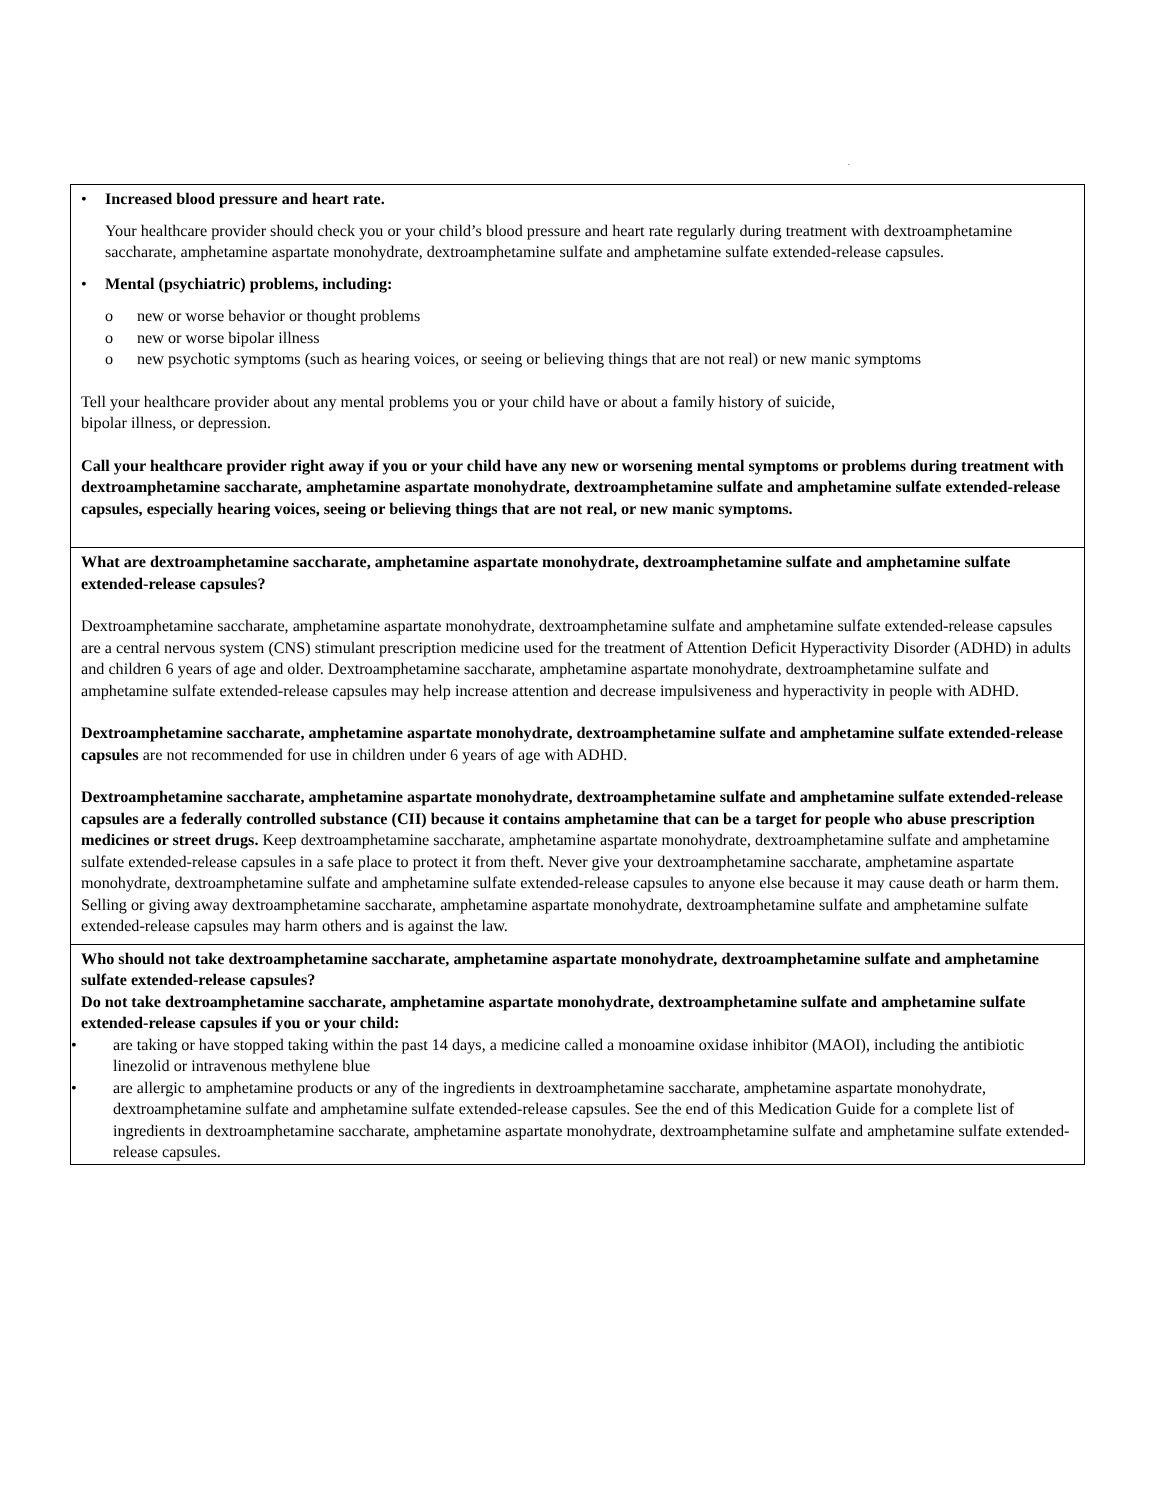.
| • Increased blood pressure and heart rate. Your healthcare provider should check you or your child’s blood pressure and heart rate regularly during treatment with dextroamphetamine saccharate, amphetamine aspartate monohydrate, dextroamphetamine sulfate and amphetamine sulfate extended-release capsules. • Mental (psychiatric) problems, including: o new or worse behavior or thought problems o new or worse bipolar illness o new psychotic symptoms (such as hearing voices, or seeing or believing things that are not real) or new manic symptoms Tell your healthcare provider about any mental problems you or your child have or about a family history of suicide, bipolar illness, or depression. Call your healthcare provider right away if you or your child have any new or worsening mental symptoms or problems during treatment with dextroamphetamine saccharate, amphetamine aspartate monohydrate, dextroamphetamine sulfate and amphetamine sulfate extended-release capsules, especially hearing voices, seeing or believing things that are not real, or new manic symptoms. |
| What are dextroamphetamine saccharate, amphetamine aspartate monohydrate, dextroamphetamine sulfate and amphetamine sulfate extended-release capsules? Dextroamphetamine saccharate, amphetamine aspartate monohydrate, dextroamphetamine sulfate and amphetamine sulfate extended-release capsules are a central nervous system (CNS) stimulant prescription medicine used for the treatment of Attention Deficit Hyperactivity Disorder (ADHD) in adults and children 6 years of age and older. Dextroamphetamine saccharate, amphetamine aspartate monohydrate, dextroamphetamine sulfate and amphetamine sulfate extended-release capsules may help increase attention and decrease impulsiveness and hyperactivity in people with ADHD. Dextroamphetamine saccharate, amphetamine aspartate monohydrate, dextroamphetamine sulfate and amphetamine sulfate extended-release capsules are not recommended for use in children under 6 years of age with ADHD. Dextroamphetamine saccharate, amphetamine aspartate monohydrate, dextroamphetamine sulfate and amphetamine sulfate extended-release capsules are a federally controlled substance (CII) because it contains amphetamine that can be a target for people who abuse prescription medicines or street drugs. Keep dextroamphetamine saccharate, amphetamine aspartate monohydrate, dextroamphetamine sulfate and amphetamine sulfate extended-release capsules in a safe place to protect it from theft. Never give your dextroamphetamine saccharate, amphetamine aspartate monohydrate, dextroamphetamine sulfate and amphetamine sulfate extended-release capsules to anyone else because it may cause death or harm them. Selling or giving away dextroamphetamine saccharate, amphetamine aspartate monohydrate, dextroamphetamine sulfate and amphetamine sulfate extended-release capsules may harm others and is against the law. |
| Who should not take dextroamphetamine saccharate, amphetamine aspartate monohydrate, dextroamphetamine sulfate and amphetamine sulfate extended-release capsules? Do not take dextroamphetamine saccharate, amphetamine aspartate monohydrate, dextroamphetamine sulfate and amphetamine sulfate extended-release capsules if you or your child: • are taking or have stopped taking within the past 14 days, a medicine called a monoamine oxidase inhibitor (MAOI), including the antibiotic linezolid or intravenous methylene blue • are allergic to amphetamine products or any of the ingredients in dextroamphetamine saccharate, amphetamine aspartate monohydrate, dextroamphetamine sulfate and amphetamine sulfate extended-release capsules. See the end of this Medication Guide for a complete list of ingredients in dextroamphetamine saccharate, amphetamine aspartate monohydrate, dextroamphetamine sulfate and amphetamine sulfate extended-release capsules. |